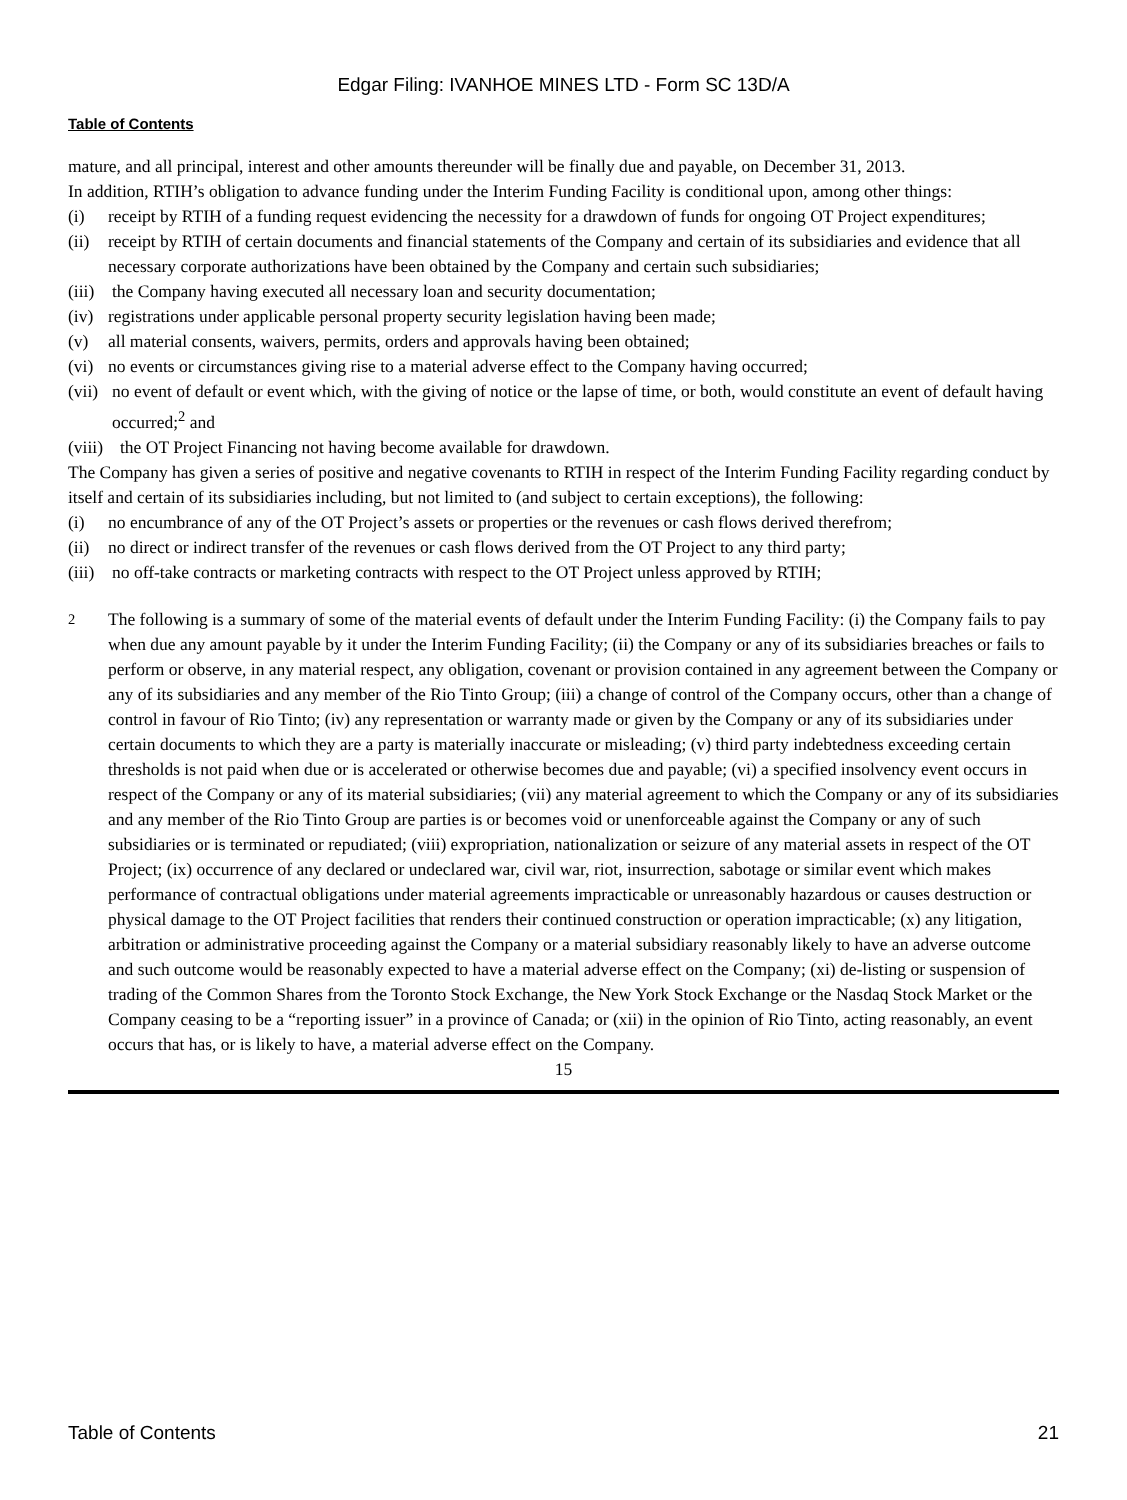Edgar Filing: IVANHOE MINES LTD - Form SC 13D/A
Table of Contents
mature, and all principal, interest and other amounts thereunder will be finally due and payable, on December 31, 2013.
In addition, RTIH’s obligation to advance funding under the Interim Funding Facility is conditional upon, among other things:
(i) receipt by RTIH of a funding request evidencing the necessity for a drawdown of funds for ongoing OT Project expenditures;
(ii) receipt by RTIH of certain documents and financial statements of the Company and certain of its subsidiaries and evidence that all necessary corporate authorizations have been obtained by the Company and certain such subsidiaries;
(iii) the Company having executed all necessary loan and security documentation;
(iv) registrations under applicable personal property security legislation having been made;
(v) all material consents, waivers, permits, orders and approvals having been obtained;
(vi) no events or circumstances giving rise to a material adverse effect to the Company having occurred;
(vii) no event of default or event which, with the giving of notice or the lapse of time, or both, would constitute an event of default having occurred;<sup>2</sup> and
(viii) the OT Project Financing not having become available for drawdown.
The Company has given a series of positive and negative covenants to RTIH in respect of the Interim Funding Facility regarding conduct by itself and certain of its subsidiaries including, but not limited to (and subject to certain exceptions), the following:
(i) no encumbrance of any of the OT Project’s assets or properties or the revenues or cash flows derived therefrom;
(ii) no direct or indirect transfer of the revenues or cash flows derived from the OT Project to any third party;
(iii) no off-take contracts or marketing contracts with respect to the OT Project unless approved by RTIH;
<sup>2</sup> The following is a summary of some of the material events of default under the Interim Funding Facility: (i) the Company fails to pay when due any amount payable by it under the Interim Funding Facility; (ii) the Company or any of its subsidiaries breaches or fails to perform or observe, in any material respect, any obligation, covenant or provision contained in any agreement between the Company or any of its subsidiaries and any member of the Rio Tinto Group; (iii) a change of control of the Company occurs, other than a change of control in favour of Rio Tinto; (iv) any representation or warranty made or given by the Company or any of its subsidiaries under certain documents to which they are a party is materially inaccurate or misleading; (v) third party indebtedness exceeding certain thresholds is not paid when due or is accelerated or otherwise becomes due and payable; (vi) a specified insolvency event occurs in respect of the Company or any of its material subsidiaries; (vii) any material agreement to which the Company or any of its subsidiaries and any member of the Rio Tinto Group are parties is or becomes void or unenforceable against the Company or any of such subsidiaries or is terminated or repudiated; (viii) expropriation, nationalization or seizure of any material assets in respect of the OT Project; (ix) occurrence of any declared or undeclared war, civil war, riot, insurrection, sabotage or similar event which makes performance of contractual obligations under material agreements impracticable or unreasonably hazardous or causes destruction or physical damage to the OT Project facilities that renders their continued construction or operation impracticable; (x) any litigation, arbitration or administrative proceeding against the Company or a material subsidiary reasonably likely to have an adverse outcome and such outcome would be reasonably expected to have a material adverse effect on the Company; (xi) de-listing or suspension of trading of the Common Shares from the Toronto Stock Exchange, the New York Stock Exchange or the Nasdaq Stock Market or the Company ceasing to be a “reporting issuer” in a province of Canada; or (xii) in the opinion of Rio Tinto, acting reasonably, an event occurs that has, or is likely to have, a material adverse effect on the Company.
15
Table of Contents 21